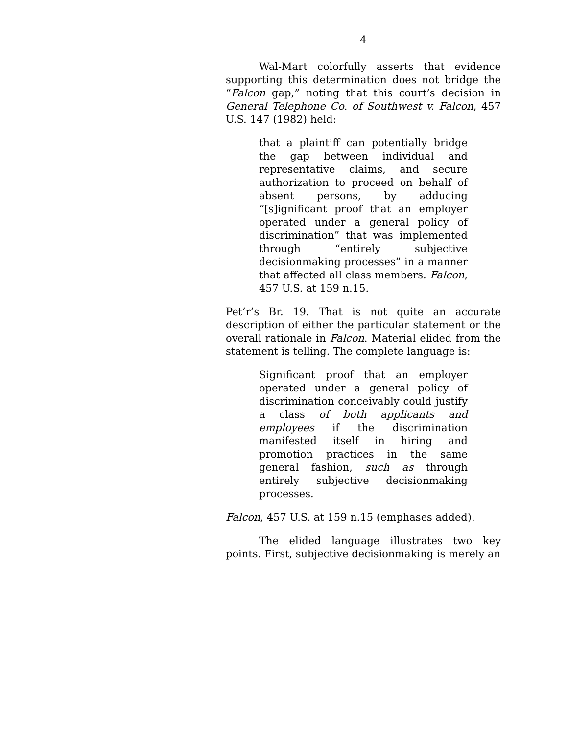4
Wal-Mart colorfully asserts that evidence supporting this determination does not bridge the “Falcon gap,” noting that this court’s decision in General Telephone Co. of Southwest v. Falcon, 457 U.S. 147 (1982) held:
that a plaintiff can potentially bridge the gap between individual and representative claims, and secure authorization to proceed on behalf of absent persons, by adducing “[s]ignificant proof that an employer operated under a general policy of discrimination” that was implemented through “entirely subjective decisionmaking processes” in a manner that affected all class members. Falcon, 457 U.S. at 159 n.15.
Pet’r’s Br. 19. That is not quite an accurate description of either the particular statement or the overall rationale in Falcon. Material elided from the statement is telling. The complete language is:
Significant proof that an employer operated under a general policy of discrimination conceivably could justify a class of both applicants and employees if the discrimination manifested itself in hiring and promotion practices in the same general fashion, such as through entirely subjective decisionmaking processes.
Falcon, 457 U.S. at 159 n.15 (emphases added).
The elided language illustrates two key points. First, subjective decisionmaking is merely an